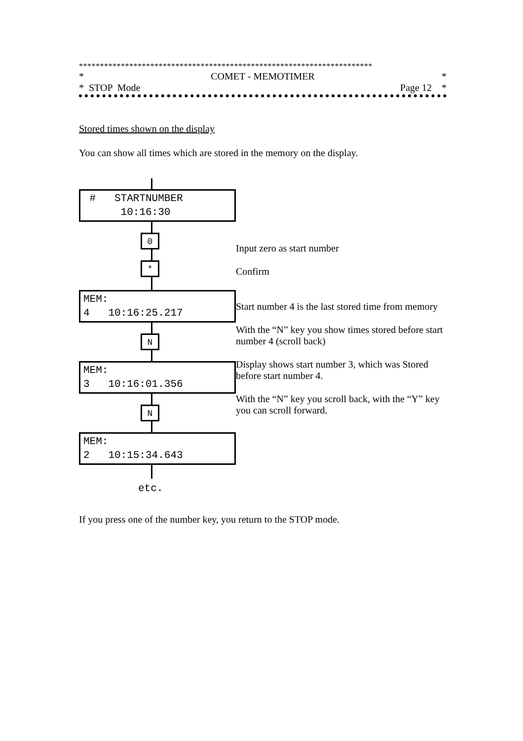**********************************************************************
* COMET - MEMOTIMER *
* STOP Mode Page 12 *
Stored times shown on the display
You can show all times which are stored in the memory on the display.
# STARTNUMBER
10:16:30
0
*
MEM:
4 10:16:25.217
N
MEM:
3 10:16:01.356
N
MEM:
2 10:15:34.643
etc.
Input zero as start number
Confirm
Start number 4 is the last stored time from memory
With the “N” key you show times stored before start number 4 (scroll back)
Display shows start number 3, which was Stored before start number 4.
With the “N” key you scroll back, with the “Y” key you can scroll forward.
If you press one of the number key, you return to the STOP mode.